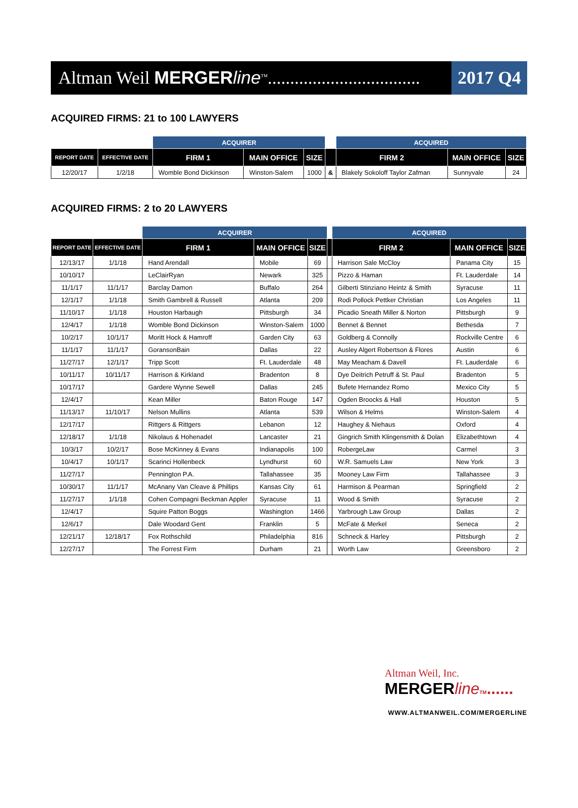Altman Weil MERGER line<sup>TM</sup>..................................
2017 Q4
ACQUIRED FIRMS: 21 to 100 LAWYERS
| | | ACQUIRER | | | | ACQUIRED | | |
| REPORT DATE | EFFECTIVE DATE | FIRM 1 | MAIN OFFICE | SIZE | | FIRM 2 | MAIN OFFICE | SIZE |
| 12/20/17 | 1/2/18 | Womble Bond Dickinson | Winston-Salem | 1000 | & | Blakely Sokoloff Taylor Zafman | Sunnyvale | 24 |
ACQUIRED FIRMS: 2 to 20 LAWYERS
| | | ACQUIRER | | | | ACQUIRED | | |
| REPORT DATE | EFFECTIVE DATE | FIRM 1 | MAIN OFFICE | SIZE | | FIRM 2 | MAIN OFFICE | SIZE |
| 12/13/17 | 1/1/18 | Hand Arendall | Mobile | 69 | | Harrison Sale McCloy | Panama City | 15 |
| 10/10/17 | | LeClairRyan | Newark | 325 | | Pizzo & Haman | Ft. Lauderdale | 14 |
| 11/1/17 | 11/1/17 | Barclay Damon | Buffalo | 264 | | Gilberti Stinziano Heintz & Smith | Syracuse | 11 |
| 12/1/17 | 1/1/18 | Smith Gambrell & Russell | Atlanta | 209 | | Rodi Pollock Pettker Christian | Los Angeles | 11 |
| 11/10/17 | 1/1/18 | Houston Harbaugh | Pittsburgh | 34 | | Picadio Sneath Miller & Norton | Pittsburgh | 9 |
| 12/4/17 | 1/1/18 | Womble Bond Dickinson | Winston-Salem | 1000 | | Bennet & Bennet | Bethesda | 7 |
| 10/2/17 | 10/1/17 | Moritt Hock & Hamroff | Garden City | 63 | | Goldberg & Connolly | Rockville Centre | 6 |
| 11/1/17 | 11/1/17 | GoransonBain | Dallas | 22 | | Ausley Algert Robertson & Flores | Austin | 6 |
| 11/27/17 | 12/1/17 | Tripp Scott | Ft. Lauderdale | 48 | | May Meacham & Davell | Ft. Lauderdale | 6 |
| 10/11/17 | 10/11/17 | Harrison & Kirkland | Bradenton | 8 | | Dye Deitrich Petruff & St. Paul | Bradenton | 5 |
| 10/17/17 | | Gardere Wynne Sewell | Dallas | 245 | | Bufete Hernandez Romo | Mexico City | 5 |
| 12/4/17 | | Kean Miller | Baton Rouge | 147 | | Ogden Broocks & Hall | Houston | 5 |
| 11/13/17 | 11/10/17 | Nelson Mullins | Atlanta | 539 | | Wilson & Helms | Winston-Salem | 4 |
| 12/17/17 | | Rittgers & Rittgers | Lebanon | 12 | | Haughey & Niehaus | Oxford | 4 |
| 12/18/17 | 1/1/18 | Nikolaus & Hohenadel | Lancaster | 21 | | Gingrich Smith Klingensmith & Dolan | Elizabethtown | 4 |
| 10/3/17 | 10/2/17 | Bose McKinney & Evans | Indianapolis | 100 | | RobergeLaw | Carmel | 3 |
| 10/4/17 | 10/1/17 | Scarinci Hollenbeck | Lyndhurst | 60 | | W.R. Samuels Law | New York | 3 |
| 11/27/17 | | Pennington P.A. | Tallahassee | 35 | | Mooney Law Firm | Tallahassee | 3 |
| 10/30/17 | 11/1/17 | McAnany Van Cleave & Phillips | Kansas City | 61 | | Harmison & Pearman | Springfield | 2 |
| 11/27/17 | 1/1/18 | Cohen Compagni Beckman Appler | Syracuse | 11 | | Wood & Smith | Syracuse | 2 |
| 12/4/17 | | Squire Patton Boggs | Washington | 1466 | | Yarbrough Law Group | Dallas | 2 |
| 12/6/17 | | Dale Woodard Gent | Franklin | 5 | | McFate & Merkel | Seneca | 2 |
| 12/21/17 | 12/18/17 | Fox Rothschild | Philadelphia | 816 | | Schneck & Harley | Pittsburgh | 2 |
| 12/27/17 | | The Forrest Firm | Durham | 21 | | Worth Law | Greensboro | 2 |
Altman Weil, Inc.
MERGERline TM......
WWW.ALTMANWEIL.COM/MERGERLINE